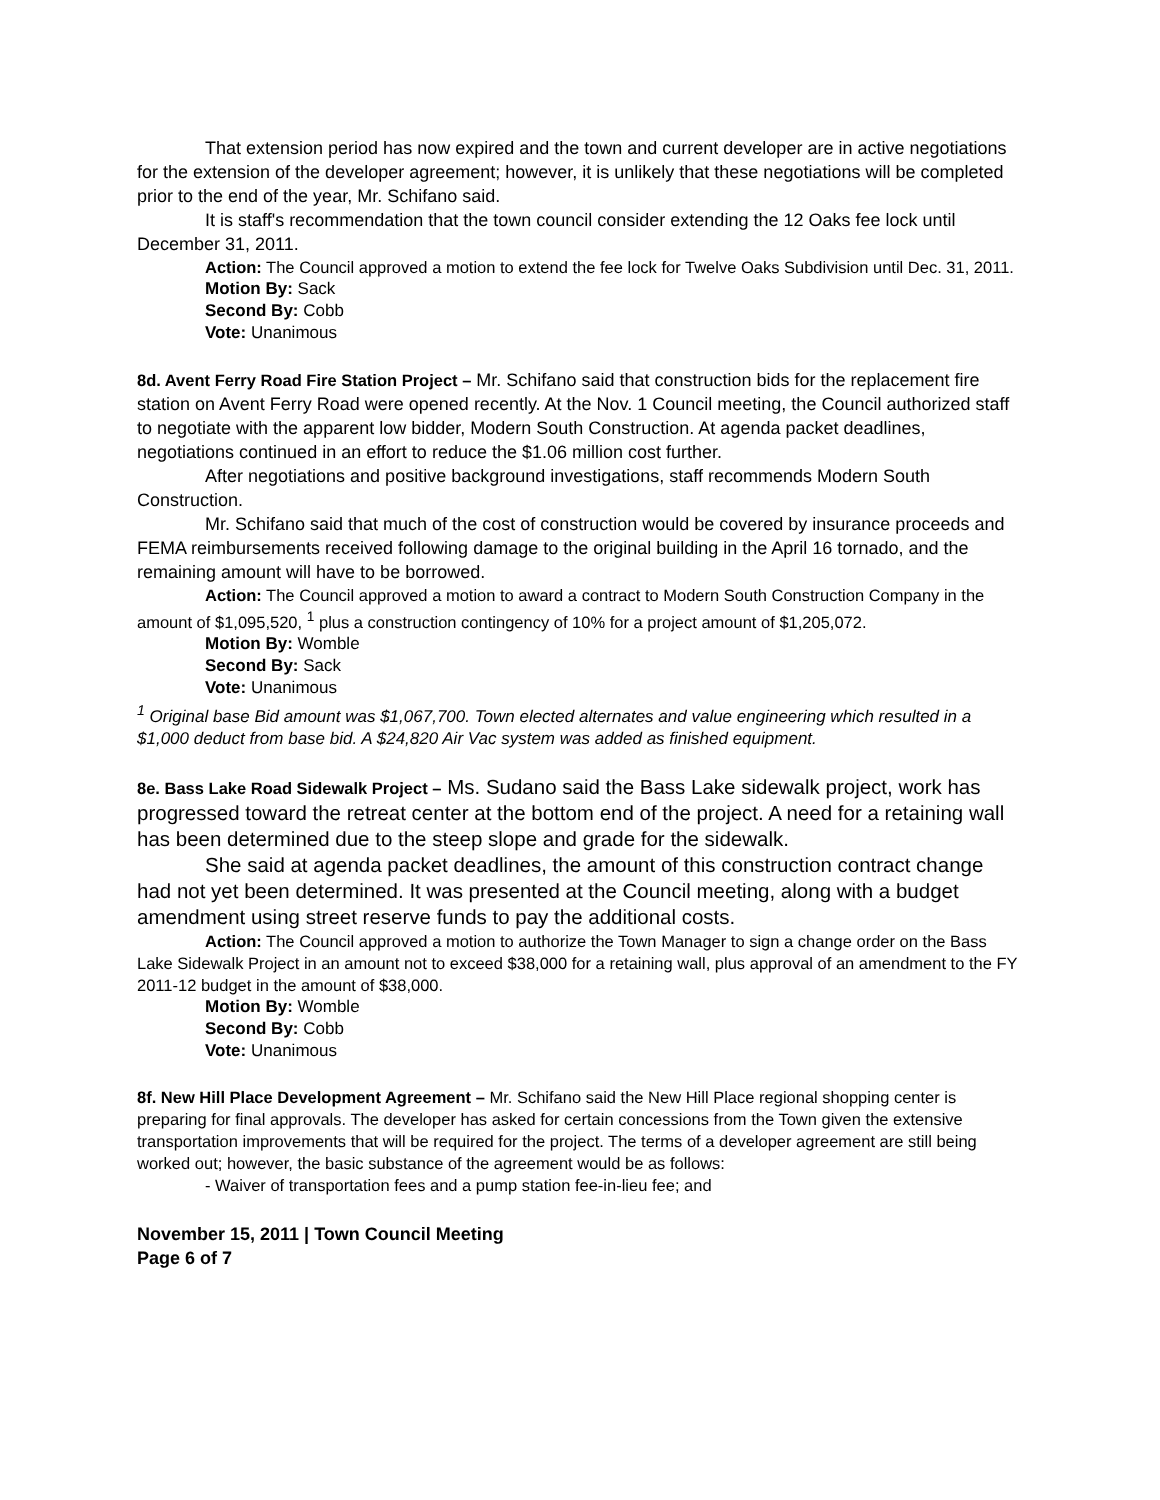That extension period has now expired and the town and current developer are in active negotiations for the extension of the developer agreement; however, it is unlikely that these negotiations will be completed prior to the end of the year, Mr. Schifano said.
It is staff's recommendation that the town council consider extending the 12 Oaks fee lock until December 31, 2011.
Action: The Council approved a motion to extend the fee lock for Twelve Oaks Subdivision until Dec. 31, 2011.
Motion By: Sack
Second By: Cobb
Vote: Unanimous
8d. Avent Ferry Road Fire Station Project – Mr. Schifano said that construction bids for the replacement fire station on Avent Ferry Road were opened recently. At the Nov. 1 Council meeting, the Council authorized staff to negotiate with the apparent low bidder, Modern South Construction. At agenda packet deadlines, negotiations continued in an effort to reduce the $1.06 million cost further.
After negotiations and positive background investigations, staff recommends Modern South Construction.
Mr. Schifano said that much of the cost of construction would be covered by insurance proceeds and FEMA reimbursements received following damage to the original building in the April 16 tornado, and the remaining amount will have to be borrowed.
Action: The Council approved a motion to award a contract to Modern South Construction Company in the amount of $1,095,520, <sup>1</sup> plus a construction contingency of 10% for a project amount of $1,205,072.
Motion By: Womble
Second By: Sack
Vote: Unanimous
<sup>1</sup> Original base Bid amount was $1,067,700. Town elected alternates and value engineering which resulted in a $1,000 deduct from base bid. A $24,820 Air Vac system was added as finished equipment.
8e. Bass Lake Road Sidewalk Project – Ms. Sudano said the Bass Lake sidewalk project, work has progressed toward the retreat center at the bottom end of the project. A need for a retaining wall has been determined due to the steep slope and grade for the sidewalk.
She said at agenda packet deadlines, the amount of this construction contract change had not yet been determined. It was presented at the Council meeting, along with a budget amendment using street reserve funds to pay the additional costs.
Action: The Council approved a motion to authorize the Town Manager to sign a change order on the Bass Lake Sidewalk Project in an amount not to exceed $38,000 for a retaining wall, plus approval of an amendment to the FY 2011-12 budget in the amount of $38,000.
Motion By: Womble
Second By: Cobb
Vote: Unanimous
8f. New Hill Place Development Agreement – Mr. Schifano said the New Hill Place regional shopping center is preparing for final approvals. The developer has asked for certain concessions from the Town given the extensive transportation improvements that will be required for the project. The terms of a developer agreement are still being worked out; however, the basic substance of the agreement would be as follows:
- Waiver of transportation fees and a pump station fee-in-lieu fee; and
November 15, 2011 | Town Council Meeting
Page 6 of 7